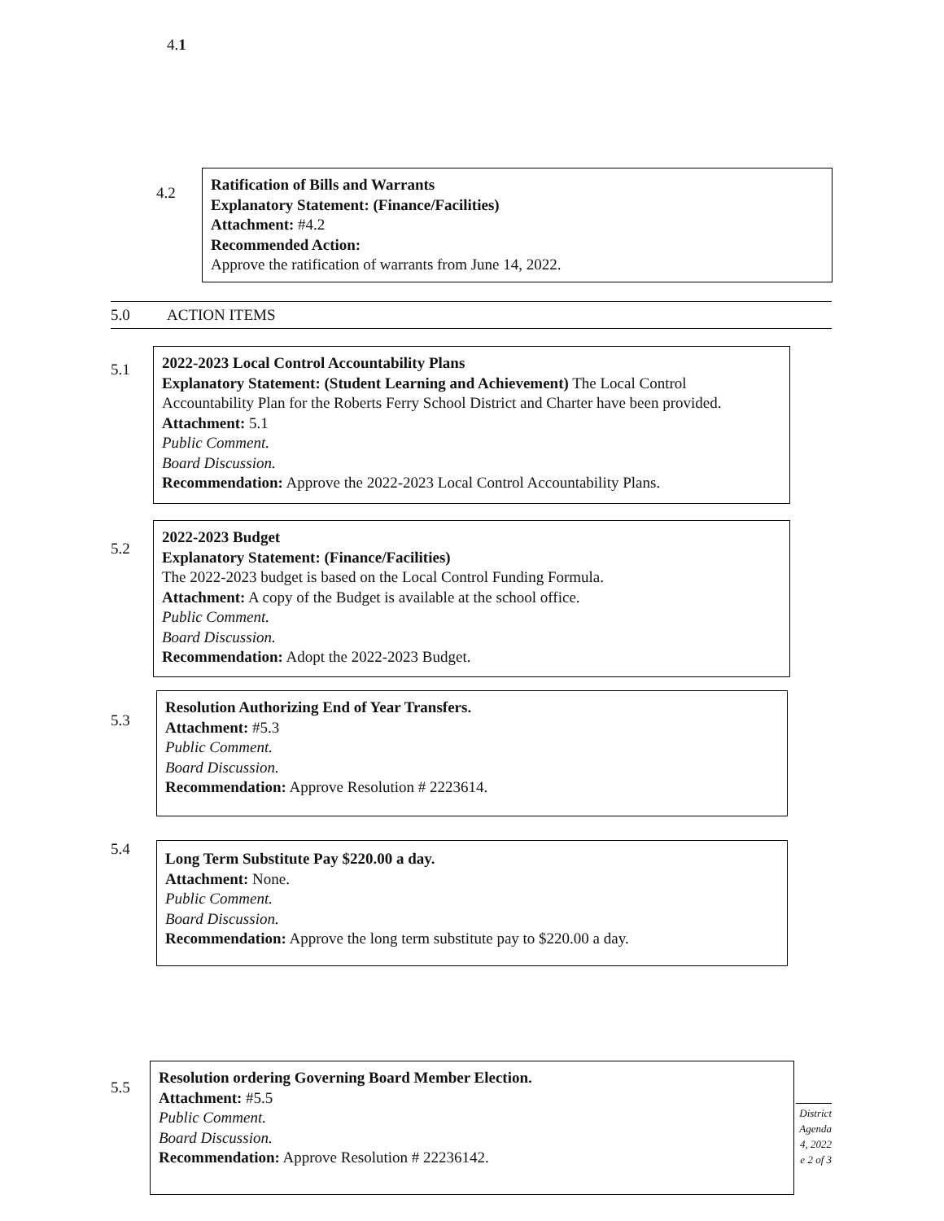4.1
4.2
Ratification of Bills and Warrants
Explanatory Statement: (Finance/Facilities)
Attachment: #4.2
Recommended Action:
Approve the ratification of warrants from June 14, 2022.
5.0 ACTION ITEMS
5.1
2022-2023 Local Control Accountability Plans
Explanatory Statement: (Student Learning and Achievement) The Local Control Accountability Plan for the Roberts Ferry School District and Charter have been provided.
Attachment: 5.1
Public Comment.
Board Discussion.
Recommendation: Approve the 2022-2023 Local Control Accountability Plans.
5.2
2022-2023 Budget
Explanatory Statement: (Finance/Facilities)
The 2022-2023 budget is based on the Local Control Funding Formula.
Attachment: A copy of the Budget is available at the school office.
Public Comment.
Board Discussion.
Recommendation: Adopt the 2022-2023 Budget.
5.3
Resolution Authorizing End of Year Transfers.
Attachment: #5.3
Public Comment.
Board Discussion.
Recommendation: Approve Resolution # 2223614.
5.4
Long Term Substitute Pay $220.00 a day.
Attachment: None.
Public Comment.
Board Discussion.
Recommendation: Approve the long term substitute pay to $220.00 a day.
5.5
Resolution ordering Governing Board Member Election.
Attachment: #5.5
Public Comment.
Board Discussion.
Recommendation: Approve Resolution # 22236142.
District
Agenda
4, 2022
e 2 of 3